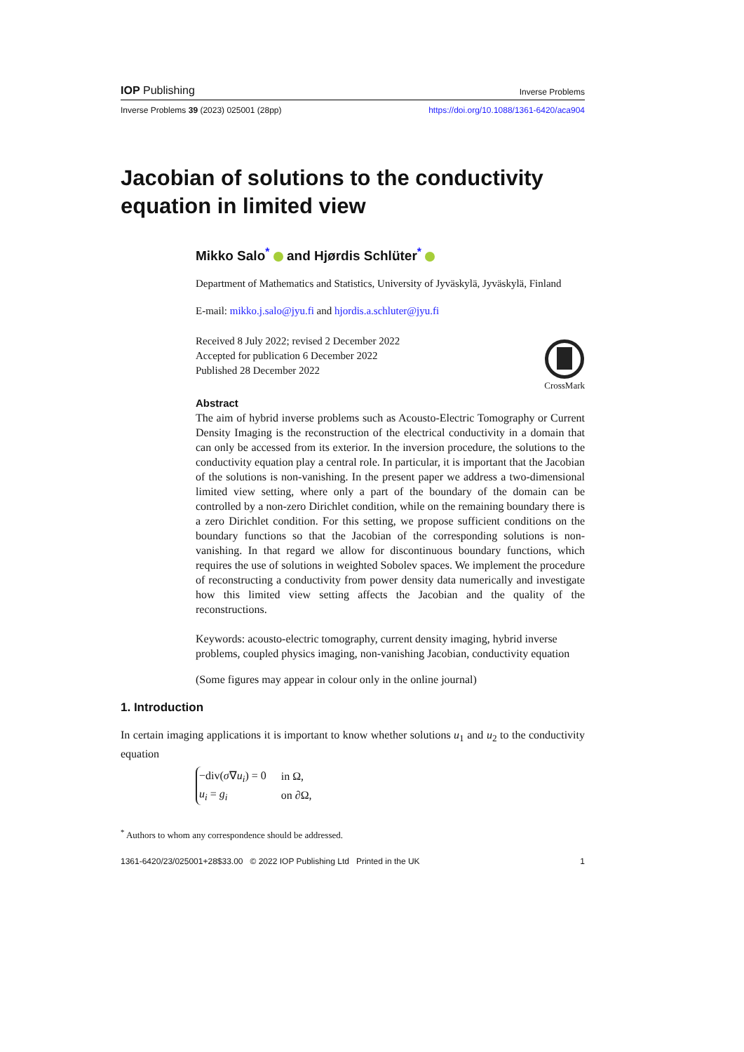IOP Publishing Inverse Problems
Inverse Problems 39 (2023) 025001 (28pp) https://doi.org/10.1088/1361-6420/aca904
Jacobian of solutions to the conductivity equation in limited view
Mikko Salo<sup>*</sup> and Hjørdis Schlüter<sup>*</sup>
Department of Mathematics and Statistics, University of Jyväskylä, Jyväskylä, Finland
E-mail: mikko.j.salo@jyu.fi and hjordis.a.schluter@jyu.fi
Received 8 July 2022; revised 2 December 2022
Accepted for publication 6 December 2022
Published 28 December 2022
CrossMark
Abstract
The aim of hybrid inverse problems such as Acousto-Electric Tomography or Current Density Imaging is the reconstruction of the electrical conductivity in a domain that can only be accessed from its exterior. In the inversion procedure, the solutions to the conductivity equation play a central role. In particular, it is important that the Jacobian of the solutions is non-vanishing. In the present paper we address a two-dimensional limited view setting, where only a part of the boundary of the domain can be controlled by a non-zero Dirichlet condition, while on the remaining boundary there is a zero Dirichlet condition. For this setting, we propose sufficient conditions on the boundary functions so that the Jacobian of the corresponding solutions is non-vanishing. In that regard we allow for discontinuous boundary functions, which requires the use of solutions in weighted Sobolev spaces. We implement the procedure of reconstructing a conductivity from power density data numerically and investigate how this limited view setting affects the Jacobian and the quality of the reconstructions.
Keywords: acousto-electric tomography, current density imaging, hybrid inverse problems, coupled physics imaging, non-vanishing Jacobian, conductivity equation
(Some figures may appear in colour only in the online journal)
1. Introduction
In certain imaging applications it is important to know whether solutions u<sub>1</sub> and u<sub>2</sub> to the conductivity equation
| −div( σ ∇ u<sub>i</sub> ) = 0 | in Ω, |
| u<sub>i</sub> = g<sub>i</sub> | on ∂Ω, |
<sup>*</sup> Authors to whom any correspondence should be addressed.
1361-6420/23/025001+28$33.00 © 2022 IOP Publishing Ltd Printed in the UK 1